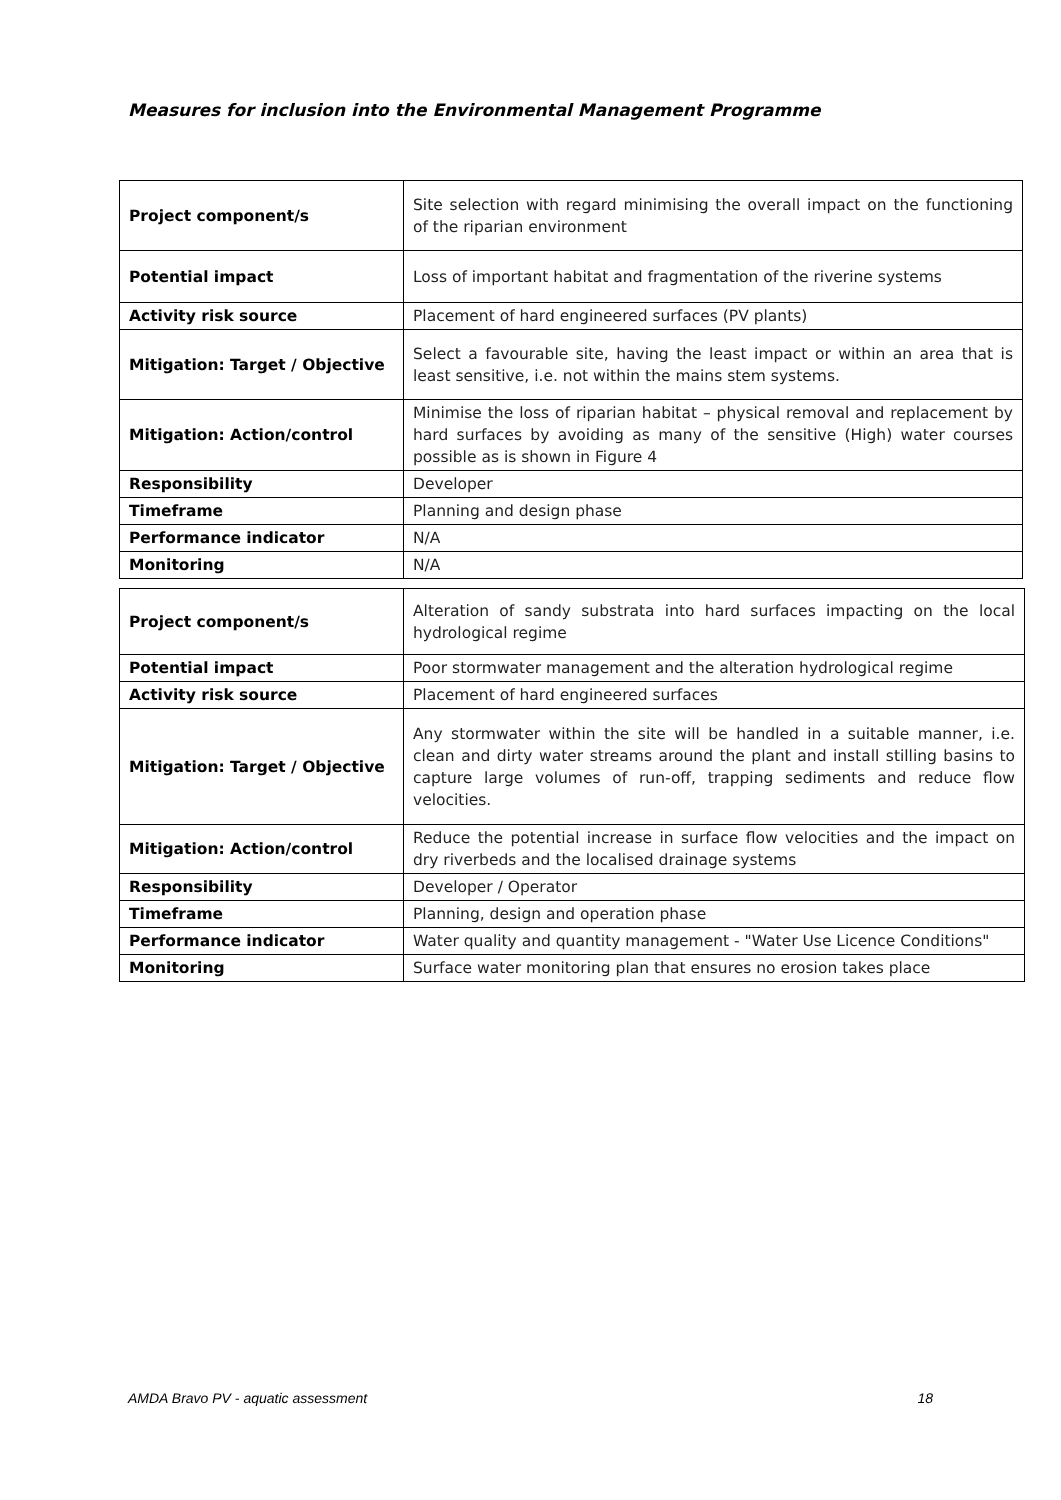Measures for inclusion into the Environmental Management Programme
| Project component/s | Site selection with regard minimising the overall impact on the functioning of the riparian environment |
| Potential impact | Loss of important habitat and fragmentation of the riverine systems |
| Activity risk source | Placement of hard engineered surfaces (PV plants) |
| Mitigation: Target / Objective | Select a favourable site, having the least impact or within an area that is least sensitive, i.e. not within the mains stem systems. |
| Mitigation: Action/control | Minimise the loss of riparian habitat – physical removal and replacement by hard surfaces by avoiding as many of the sensitive (High) water courses possible as is shown in Figure 4 |
| Responsibility | Developer |
| Timeframe | Planning and design phase |
| Performance indicator | N/A |
| Monitoring | N/A |
| Project component/s | Alteration of sandy substrata into hard surfaces impacting on the local hydrological regime |
| Potential impact | Poor stormwater management and the alteration hydrological regime |
| Activity risk source | Placement of hard engineered surfaces |
| Mitigation: Target / Objective | Any stormwater within the site will be handled in a suitable manner, i.e. clean and dirty water streams around the plant and install stilling basins to capture large volumes of run-off, trapping sediments and reduce flow velocities. |
| Mitigation: Action/control | Reduce the potential increase in surface flow velocities and the impact on dry riverbeds and the localised drainage systems |
| Responsibility | Developer / Operator |
| Timeframe | Planning, design and operation phase |
| Performance indicator | Water quality and quantity management - "Water Use Licence Conditions" |
| Monitoring | Surface water monitoring plan that ensures no erosion takes place |
AMDA Bravo PV - aquatic assessment 18